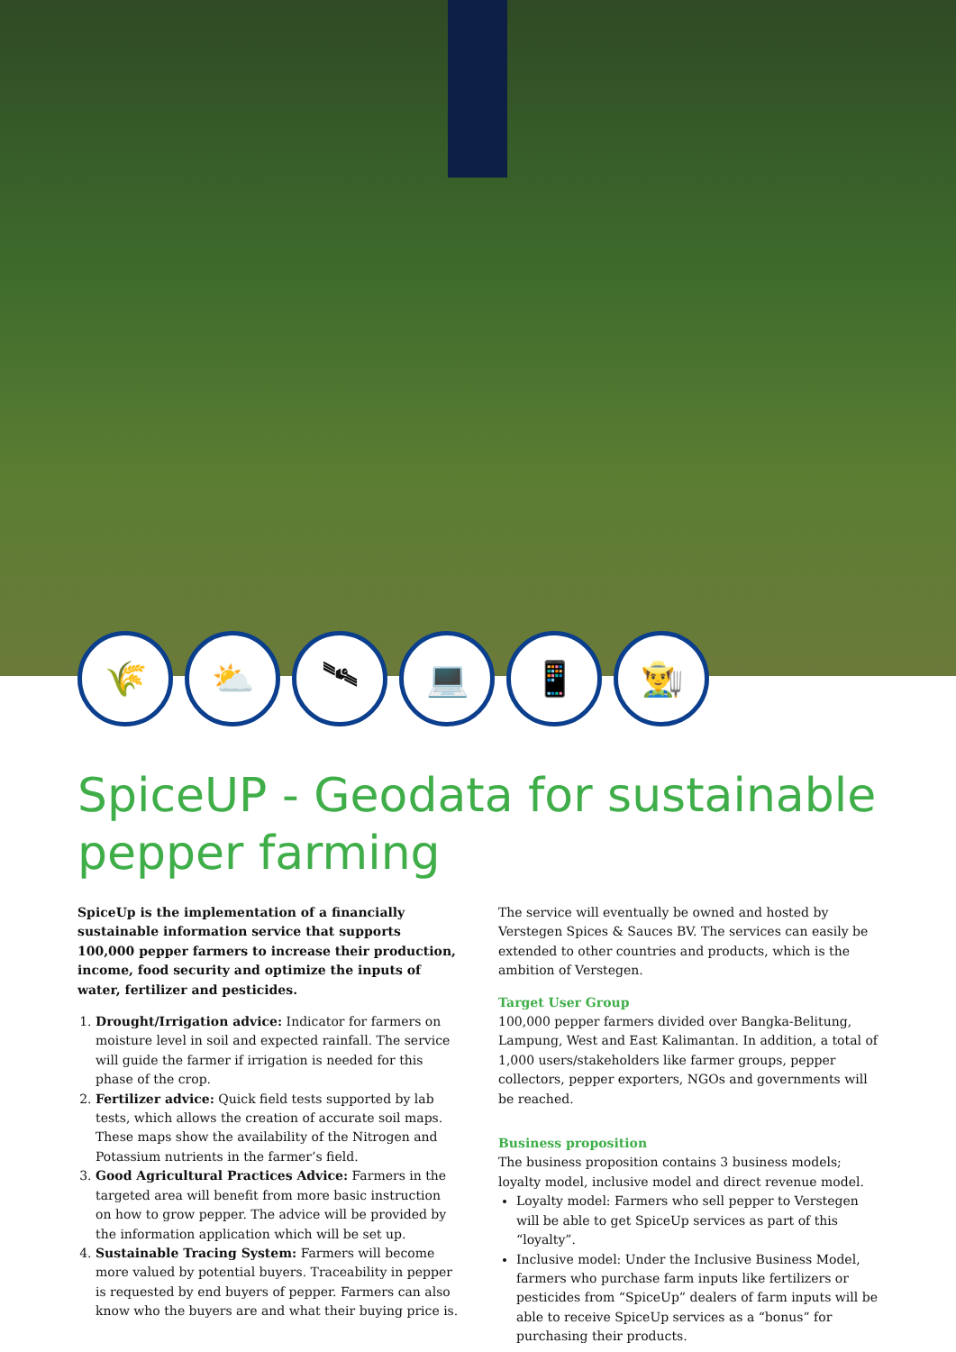🌾 ⛅ 🛰 💻 📱 👨‍🌾
SpiceUP - Geodata for sustainable pepper farming
SpiceUp is the implementation of a financially sustainable information service that supports 100,000 pepper farmers to increase their production, income, food security and optimize the inputs of water, fertilizer and pesticides.
1. Drought/Irrigation advice: Indicator for farmers on moisture level in soil and expected rainfall. The service will guide the farmer if irrigation is needed for this phase of the crop.
2. Fertilizer advice: Quick field tests supported by lab tests, which allows the creation of accurate soil maps. These maps show the availability of the Nitrogen and Potassium nutrients in the farmer’s field.
3. Good Agricultural Practices Advice: Farmers in the targeted area will benefit from more basic instruction on how to grow pepper. The advice will be provided by the information application which will be set up.
4. Sustainable Tracing System: Farmers will become more valued by potential buyers. Traceability in pepper is requested by end buyers of pepper. Farmers can also know who the buyers are and what their buying price is.
The service will eventually be owned and hosted by Verstegen Spices & Sauces BV. The services can easily be extended to other countries and products, which is the ambition of Verstegen.
Target User Group
100,000 pepper farmers divided over Bangka-Belitung, Lampung, West and East Kalimantan. In addition, a total of 1,000 users/stakeholders like farmer groups, pepper collectors, pepper exporters, NGOs and governments will be reached.
Business proposition
The business proposition contains 3 business models; loyalty model, inclusive model and direct revenue model.
Loyalty model: Farmers who sell pepper to Verstegen will be able to get SpiceUp services as part of this “loyalty”.
Inclusive model: Under the Inclusive Business Model, farmers who purchase farm inputs like fertilizers or pesticides from “SpiceUp” dealers of farm inputs will be able to receive SpiceUp services as a “bonus” for purchasing their products.